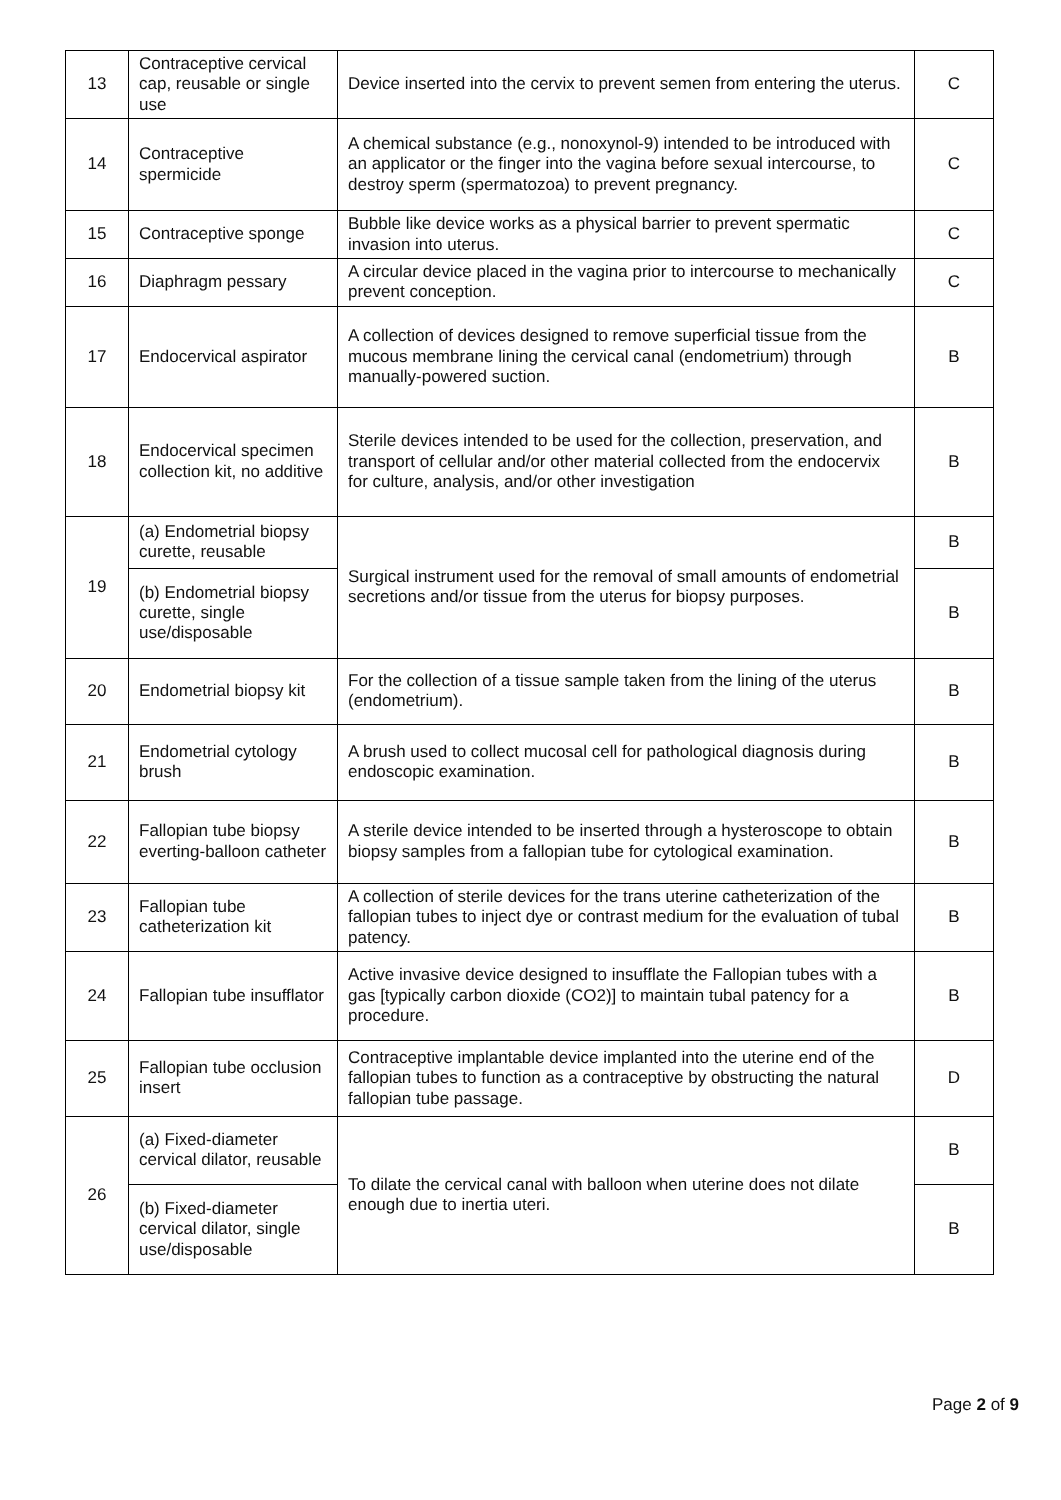| 13 | Contraceptive cervical cap, reusable or single use | Device inserted into the cervix to prevent semen from entering the uterus. | C |
| 14 | Contraceptive spermicide | A chemical substance (e.g., nonoxynol-9) intended to be introduced with an applicator or the finger into the vagina before sexual intercourse, to destroy sperm (spermatozoa) to prevent pregnancy. | C |
| 15 | Contraceptive sponge | Bubble like device works as a physical barrier to prevent spermatic invasion into uterus. | C |
| 16 | Diaphragm pessary | A circular device placed in the vagina prior to intercourse to mechanically prevent conception. | C |
| 17 | Endocervical aspirator | A collection of devices designed to remove superficial tissue from the mucous membrane lining the cervical canal (endometrium) through manually-powered suction. | B |
| 18 | Endocervical specimen collection kit, no additive | Sterile devices intended to be used for the collection, preservation, and transport of cellular and/or other material collected from the endocervix for culture, analysis, and/or other investigation | B |
| 19 | (a) Endometrial biopsy curette, reusable | Surgical instrument used for the removal of small amounts of endometrial secretions and/or tissue from the uterus for biopsy purposes. | B |
| | (b) Endometrial biopsy curette, single use/disposable | | B |
| 20 | Endometrial biopsy kit | For the collection of a tissue sample taken from the lining of the uterus (endometrium). | B |
| 21 | Endometrial cytology brush | A brush used to collect mucosal cell for pathological diagnosis during endoscopic examination. | B |
| 22 | Fallopian tube biopsy everting-balloon catheter | A sterile device intended to be inserted through a hysteroscope to obtain biopsy samples from a fallopian tube for cytological examination. | B |
| 23 | Fallopian tube catheterization kit | A collection of sterile devices for the trans uterine catheterization of the fallopian tubes to inject dye or contrast medium for the evaluation of tubal patency. | B |
| 24 | Fallopian tube insufflator | Active invasive device designed to insufflate the Fallopian tubes with a gas [typically carbon dioxide (CO2)] to maintain tubal patency for a procedure. | B |
| 25 | Fallopian tube occlusion insert | Contraceptive implantable device implanted into the uterine end of the fallopian tubes to function as a contraceptive by obstructing the natural fallopian tube passage. | D |
| 26 | (a) Fixed-diameter cervical dilator, reusable | To dilate the cervical canal with balloon when uterine does not dilate enough due to inertia uteri. | B |
| | (b) Fixed-diameter cervical dilator, single use/disposable | | B |
Page 2 of 9